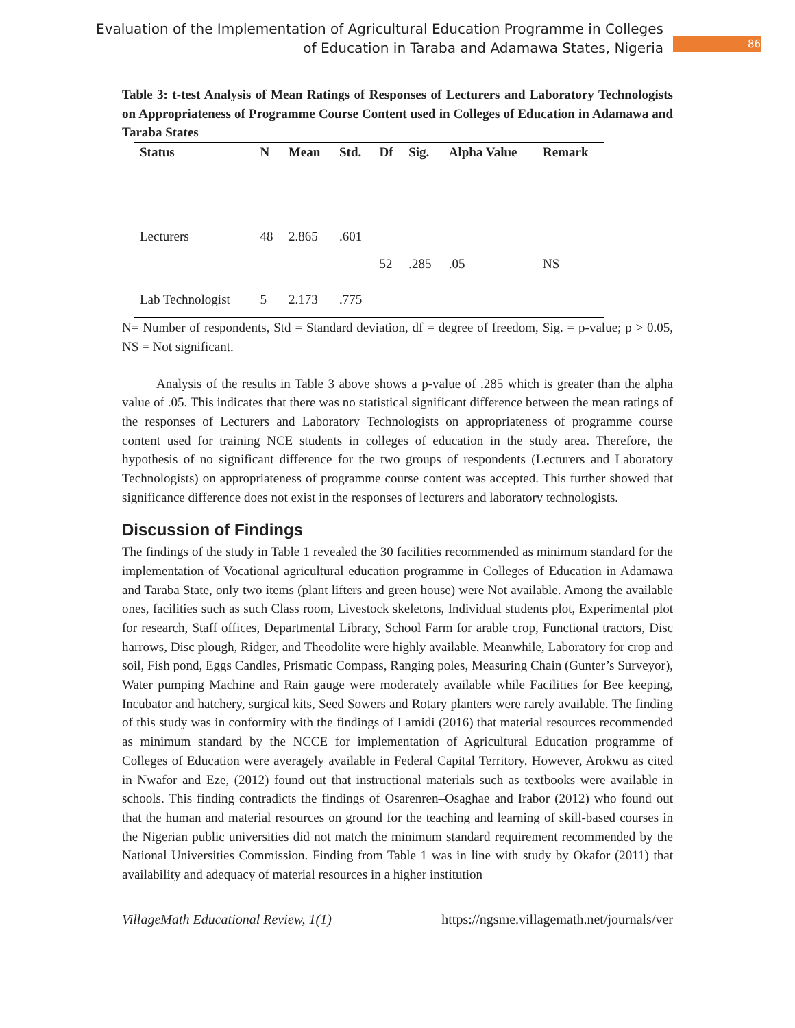Evaluation of the Implementation of Agricultural Education Programme in Colleges
of Education in Taraba and Adamawa States, Nigeria
86
Table 3: t-test Analysis of Mean Ratings of Responses of Lecturers and Laboratory Technologists on Appropriateness of Programme Course Content used in Colleges of Education in Adamawa and Taraba States
| Status | N | Mean | Std. | Df | Sig. | Alpha Value | Remark |
| --- | --- | --- | --- | --- | --- | --- | --- |
| Lecturers | 48 | 2.865 | .601 | | | | |
| | | | | 52 | .285 | .05 | NS |
| Lab Technologist | 5 | 2.173 | .775 | | | | |
N= Number of respondents, Std = Standard deviation, df = degree of freedom, Sig. = p-value; p > 0.05, NS = Not significant.
Analysis of the results in Table 3 above shows a p-value of .285 which is greater than the alpha value of .05. This indicates that there was no statistical significant difference between the mean ratings of the responses of Lecturers and Laboratory Technologists on appropriateness of programme course content used for training NCE students in colleges of education in the study area. Therefore, the hypothesis of no significant difference for the two groups of respondents (Lecturers and Laboratory Technologists) on appropriateness of programme course content was accepted. This further showed that significance difference does not exist in the responses of lecturers and laboratory technologists.
Discussion of Findings
The findings of the study in Table 1 revealed the 30 facilities recommended as minimum standard for the implementation of Vocational agricultural education programme in Colleges of Education in Adamawa and Taraba State, only two items (plant lifters and green house) were Not available. Among the available ones, facilities such as such Class room, Livestock skeletons, Individual students plot, Experimental plot for research, Staff offices, Departmental Library, School Farm for arable crop, Functional tractors, Disc harrows, Disc plough, Ridger, and Theodolite were highly available. Meanwhile, Laboratory for crop and soil, Fish pond, Eggs Candles, Prismatic Compass, Ranging poles, Measuring Chain (Gunter’s Surveyor), Water pumping Machine and Rain gauge were moderately available while Facilities for Bee keeping, Incubator and hatchery, surgical kits, Seed Sowers and Rotary planters were rarely available. The finding of this study was in conformity with the findings of Lamidi (2016) that material resources recommended as minimum standard by the NCCE for implementation of Agricultural Education programme of Colleges of Education were averagely available in Federal Capital Territory. However, Arokwu as cited in Nwafor and Eze, (2012) found out that instructional materials such as textbooks were available in schools. This finding contradicts the findings of Osarenren–Osaghae and Irabor (2012) who found out that the human and material resources on ground for the teaching and learning of skill-based courses in the Nigerian public universities did not match the minimum standard requirement recommended by the National Universities Commission. Finding from Table 1 was in line with study by Okafor (2011) that availability and adequacy of material resources in a higher institution
VillageMath Educational Review, 1(1) https://ngsme.villagemath.net/journals/ver